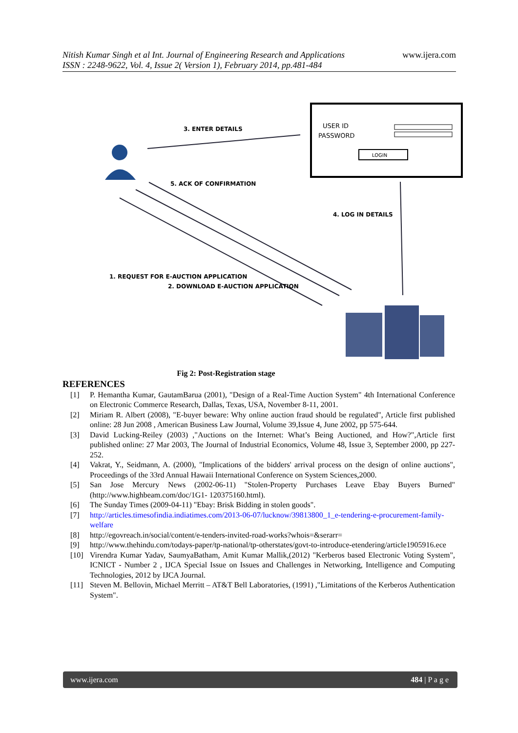Nitish Kumar Singh et al Int. Journal of Engineering Research and Applications
ISSN : 2248-9622, Vol. 4, Issue 2( Version 1), February 2014, pp.481-484
www.ijera.com
USER ID
PASSWORD
LOGIN
3. ENTER DETAILS
5. ACK OF CONFIRMATION
4. LOG IN DETAILS
1. REQUEST FOR E-AUCTION APPLICATION
2. DOWNLOAD E-AUCTION APPLICATION
Fig 2: Post-Registration stage
REFERENCES
[1] P. Hemantha Kumar, GautamBarua (2001), "Design of a Real-Time Auction System" 4th International Conference on Electronic Commerce Research, Dallas, Texas, USA, November 8-11, 2001.
[2] Miriam R. Albert (2008), "E-buyer beware: Why online auction fraud should be regulated", Article first published online: 28 Jun 2008 , American Business Law Journal, Volume 39,Issue 4, June 2002, pp 575-644.
[3] David Lucking-Reiley (2003) ,"Auctions on the Internet: What’s Being Auctioned, and How?",Article first published online: 27 Mar 2003, The Journal of Industrial Economics, Volume 48, Issue 3, September 2000, pp 227-252.
[4] Vakrat, Y., Seidmann, A. (2000), "Implications of the bidders' arrival process on the design of online auctions", Proceedings of the 33rd Annual Hawaii International Conference on System Sciences,2000.
[5] San Jose Mercury News (2002-06-11) "Stolen-Property Purchases Leave Ebay Buyers Burned" (http://www.highbeam.com/doc/1G1- 120375160.html).
[6] The Sunday Times (2009-04-11) "Ebay: Brisk Bidding in stolen goods".
[7] http://articles.timesofindia.indiatimes.com/2013-06-07/lucknow/39813800_1_e-tendering-e-procurement-family-welfare
[8] http://egovreach.in/social/content/e-tenders-invited-road-works?whois=&serarr=
[9] http://www.thehindu.com/todays-paper/tp-national/tp-otherstates/govt-to-introduce-etendering/article1905916.ece
[10] Virendra Kumar Yadav, SaumyaBatham, Amit Kumar Mallik,(2012) "Kerberos based Electronic Voting System", ICNICT - Number 2 , IJCA Special Issue on Issues and Challenges in Networking, Intelligence and Computing Technologies, 2012 by IJCA Journal.
[11] Steven M. Bellovin, Michael Merritt – AT&T Bell Laboratories, (1991) ,"Limitations of the Kerberos Authentication System".
www.ijera.com 484 | P a g e